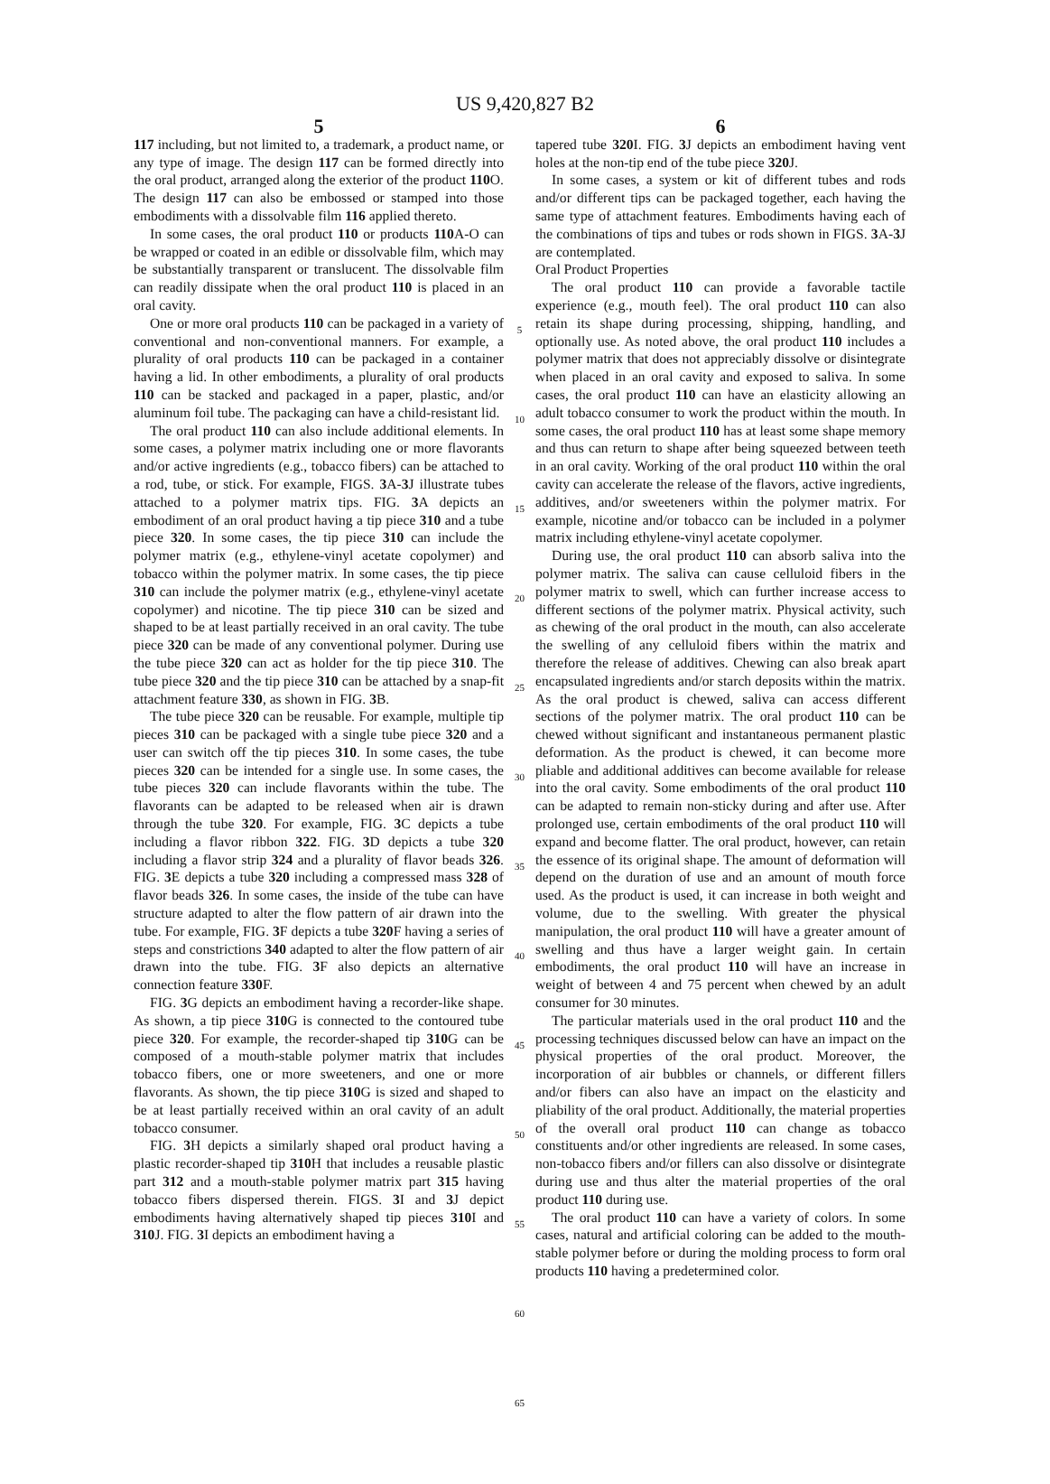US 9,420,827 B2
5
117 including, but not limited to, a trademark, a product name, or any type of image. The design 117 can be formed directly into the oral product, arranged along the exterior of the product 110 O. The design 117 can also be embossed or stamped into those embodiments with a dissolvable film 116 applied thereto.
In some cases, the oral product 110 or products 110 A-O can be wrapped or coated in an edible or dissolvable film, which may be substantially transparent or translucent. The dissolvable film can readily dissipate when the oral product 110 is placed in an oral cavity.
One or more oral products 110 can be packaged in a variety of conventional and non-conventional manners. For example, a plurality of oral products 110 can be packaged in a container having a lid. In other embodiments, a plurality of oral products 110 can be stacked and packaged in a paper, plastic, and/or aluminum foil tube. The packaging can have a child-resistant lid.
The oral product 110 can also include additional elements. In some cases, a polymer matrix including one or more flavorants and/or active ingredients (e.g., tobacco fibers) can be attached to a rod, tube, or stick. For example, FIGS. 3 A-3 J illustrate tubes attached to a polymer matrix tips. FIG. 3 A depicts an embodiment of an oral product having a tip piece 310 and a tube piece 320. In some cases, the tip piece 310 can include the polymer matrix (e.g., ethylene-vinyl acetate copolymer) and tobacco within the polymer matrix. In some cases, the tip piece 310 can include the polymer matrix (e.g., ethylene-vinyl acetate copolymer) and nicotine. The tip piece 310 can be sized and shaped to be at least partially received in an oral cavity. The tube piece 320 can be made of any conventional polymer. During use the tube piece 320 can act as holder for the tip piece 310. The tube piece 320 and the tip piece 310 can be attached by a snap-fit attachment feature 330, as shown in FIG. 3 B.
The tube piece 320 can be reusable. For example, multiple tip pieces 310 can be packaged with a single tube piece 320 and a user can switch off the tip pieces 310. In some cases, the tube pieces 320 can be intended for a single use. In some cases, the tube pieces 320 can include flavorants within the tube. The flavorants can be adapted to be released when air is drawn through the tube 320. For example, FIG. 3 C depicts a tube including a flavor ribbon 322. FIG. 3 D depicts a tube 320 including a flavor strip 324 and a plurality of flavor beads 326. FIG. 3 E depicts a tube 320 including a compressed mass 328 of flavor beads 326. In some cases, the inside of the tube can have structure adapted to alter the flow pattern of air drawn into the tube. For example, FIG. 3 F depicts a tube 320 F having a series of steps and constrictions 340 adapted to alter the flow pattern of air drawn into the tube. FIG. 3 F also depicts an alternative connection feature 330 F.
FIG. 3 G depicts an embodiment having a recorder-like shape. As shown, a tip piece 310 G is connected to the contoured tube piece 320. For example, the recorder-shaped tip 310 G can be composed of a mouth-stable polymer matrix that includes tobacco fibers, one or more sweeteners, and one or more flavorants. As shown, the tip piece 310 G is sized and shaped to be at least partially received within an oral cavity of an adult tobacco consumer.
FIG. 3 H depicts a similarly shaped oral product having a plastic recorder-shaped tip 310 H that includes a reusable plastic part 312 and a mouth-stable polymer matrix part 315 having tobacco fibers dispersed therein. FIGS. 3 I and 3 J depict embodiments having alternatively shaped tip pieces 310 I and 310 J. FIG. 3 I depicts an embodiment having a
5
10
15
20
25
30
35
40
45
50
55
60
65
6
tapered tube 320 I. FIG. 3 J depicts an embodiment having vent holes at the non-tip end of the tube piece 320 J.
In some cases, a system or kit of different tubes and rods and/or different tips can be packaged together, each having the same type of attachment features. Embodiments having each of the combinations of tips and tubes or rods shown in FIGS. 3 A-3 J are contemplated.
Oral Product Properties
The oral product 110 can provide a favorable tactile experience (e.g., mouth feel). The oral product 110 can also retain its shape during processing, shipping, handling, and optionally use. As noted above, the oral product 110 includes a polymer matrix that does not appreciably dissolve or disintegrate when placed in an oral cavity and exposed to saliva. In some cases, the oral product 110 can have an elasticity allowing an adult tobacco consumer to work the product within the mouth. In some cases, the oral product 110 has at least some shape memory and thus can return to shape after being squeezed between teeth in an oral cavity. Working of the oral product 110 within the oral cavity can accelerate the release of the flavors, active ingredients, additives, and/or sweeteners within the polymer matrix. For example, nicotine and/or tobacco can be included in a polymer matrix including ethylene-vinyl acetate copolymer.
During use, the oral product 110 can absorb saliva into the polymer matrix. The saliva can cause celluloid fibers in the polymer matrix to swell, which can further increase access to different sections of the polymer matrix. Physical activity, such as chewing of the oral product in the mouth, can also accelerate the swelling of any celluloid fibers within the matrix and therefore the release of additives. Chewing can also break apart encapsulated ingredients and/or starch deposits within the matrix. As the oral product is chewed, saliva can access different sections of the polymer matrix. The oral product 110 can be chewed without significant and instantaneous permanent plastic deformation. As the product is chewed, it can become more pliable and additional additives can become available for release into the oral cavity. Some embodiments of the oral product 110 can be adapted to remain non-sticky during and after use. After prolonged use, certain embodiments of the oral product 110 will expand and become flatter. The oral product, however, can retain the essence of its original shape. The amount of deformation will depend on the duration of use and an amount of mouth force used. As the product is used, it can increase in both weight and volume, due to the swelling. With greater the physical manipulation, the oral product 110 will have a greater amount of swelling and thus have a larger weight gain. In certain embodiments, the oral product 110 will have an increase in weight of between 4 and 75 percent when chewed by an adult consumer for 30 minutes.
The particular materials used in the oral product 110 and the processing techniques discussed below can have an impact on the physical properties of the oral product. Moreover, the incorporation of air bubbles or channels, or different fillers and/or fibers can also have an impact on the elasticity and pliability of the oral product. Additionally, the material properties of the overall oral product 110 can change as tobacco constituents and/or other ingredients are released. In some cases, non-tobacco fibers and/or fillers can also dissolve or disintegrate during use and thus alter the material properties of the oral product 110 during use.
The oral product 110 can have a variety of colors. In some cases, natural and artificial coloring can be added to the mouth-stable polymer before or during the molding process to form oral products 110 having a predetermined color.